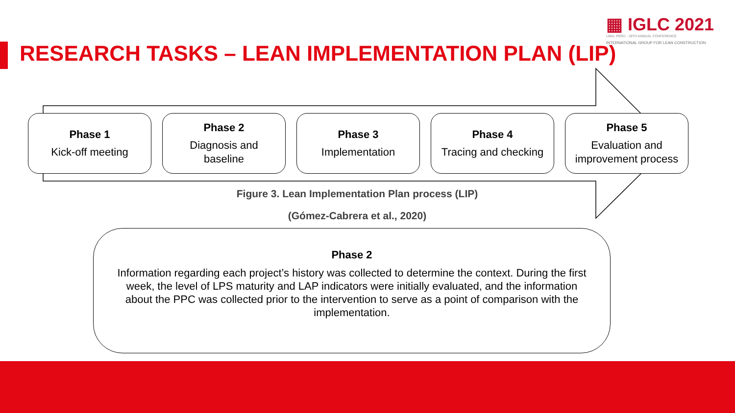▦ IGLC 2021
LIMA, PERÚ - 29TH ANNUAL CONFERENCE
INTERNATIONAL GROUP FOR LEAN CONSTRUCTION
RESEARCH TASKS – LEAN IMPLEMENTATION PLAN (LIP)
Phase 1
Kick-off meeting
Phase 2
Diagnosis and
baseline
Phase 3
Implementation
Phase 4
Tracing and checking
Phase 5
Evaluation and
improvement process
Figure 3. Lean Implementation Plan process (LIP)
(Gómez-Cabrera et al., 2020)
Phase 2
Information regarding each project’s history was collected to determine the context. During the first week, the level of LPS maturity and LAP indicators were initially evaluated, and the information about the PPC was collected prior to the intervention to serve as a point of comparison with the implementation.